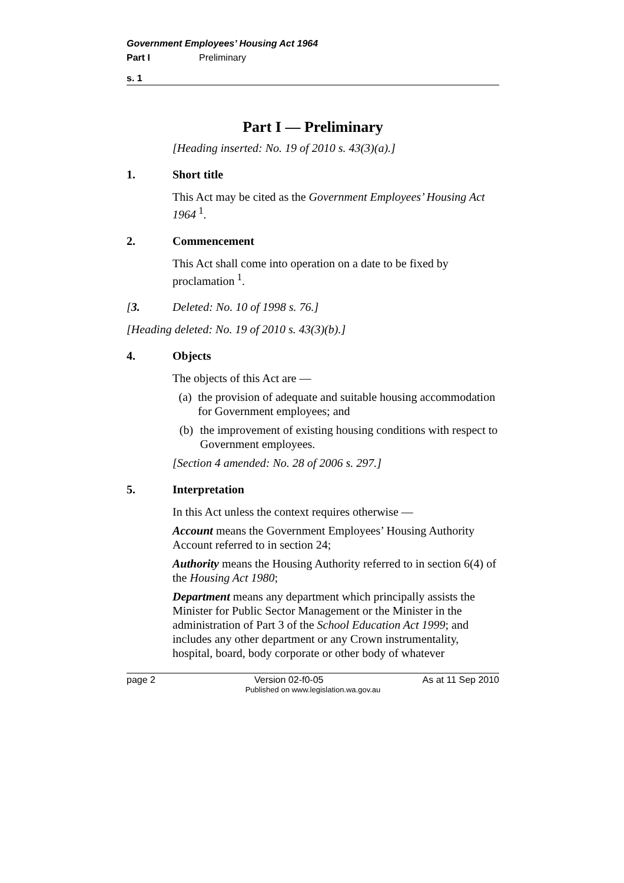Government Employees’ Housing Act 1964
Part I Preliminary
s. 1
Part I — Preliminary
[Heading inserted: No. 19 of 2010 s. 43(3)(a).]
1. Short title
This Act may be cited as the Government Employees’ Housing Act 1964<sup>1</sup>.
2. Commencement
This Act shall come into operation on a date to be fixed by proclamation<sup>1</sup>.
[3. Deleted: No. 10 of 1998 s. 76.]
[Heading deleted: No. 19 of 2010 s. 43(3)(b).]
4. Objects
The objects of this Act are —
(a) the provision of adequate and suitable housing accommodation for Government employees; and
(b) the improvement of existing housing conditions with respect to Government employees.
[Section 4 amended: No. 28 of 2006 s. 297.]
5. Interpretation
In this Act unless the context requires otherwise —
Account means the Government Employees’ Housing Authority Account referred to in section 24;
Authority means the Housing Authority referred to in section 6(4) of the Housing Act 1980;
Department means any department which principally assists the Minister for Public Sector Management or the Minister in the administration of Part 3 of the School Education Act 1999; and includes any other department or any Crown instrumentality, hospital, board, body corporate or other body of whatever
page 2 Version 02-f0-05 As at 11 Sep 2010
Published on www.legislation.wa.gov.au